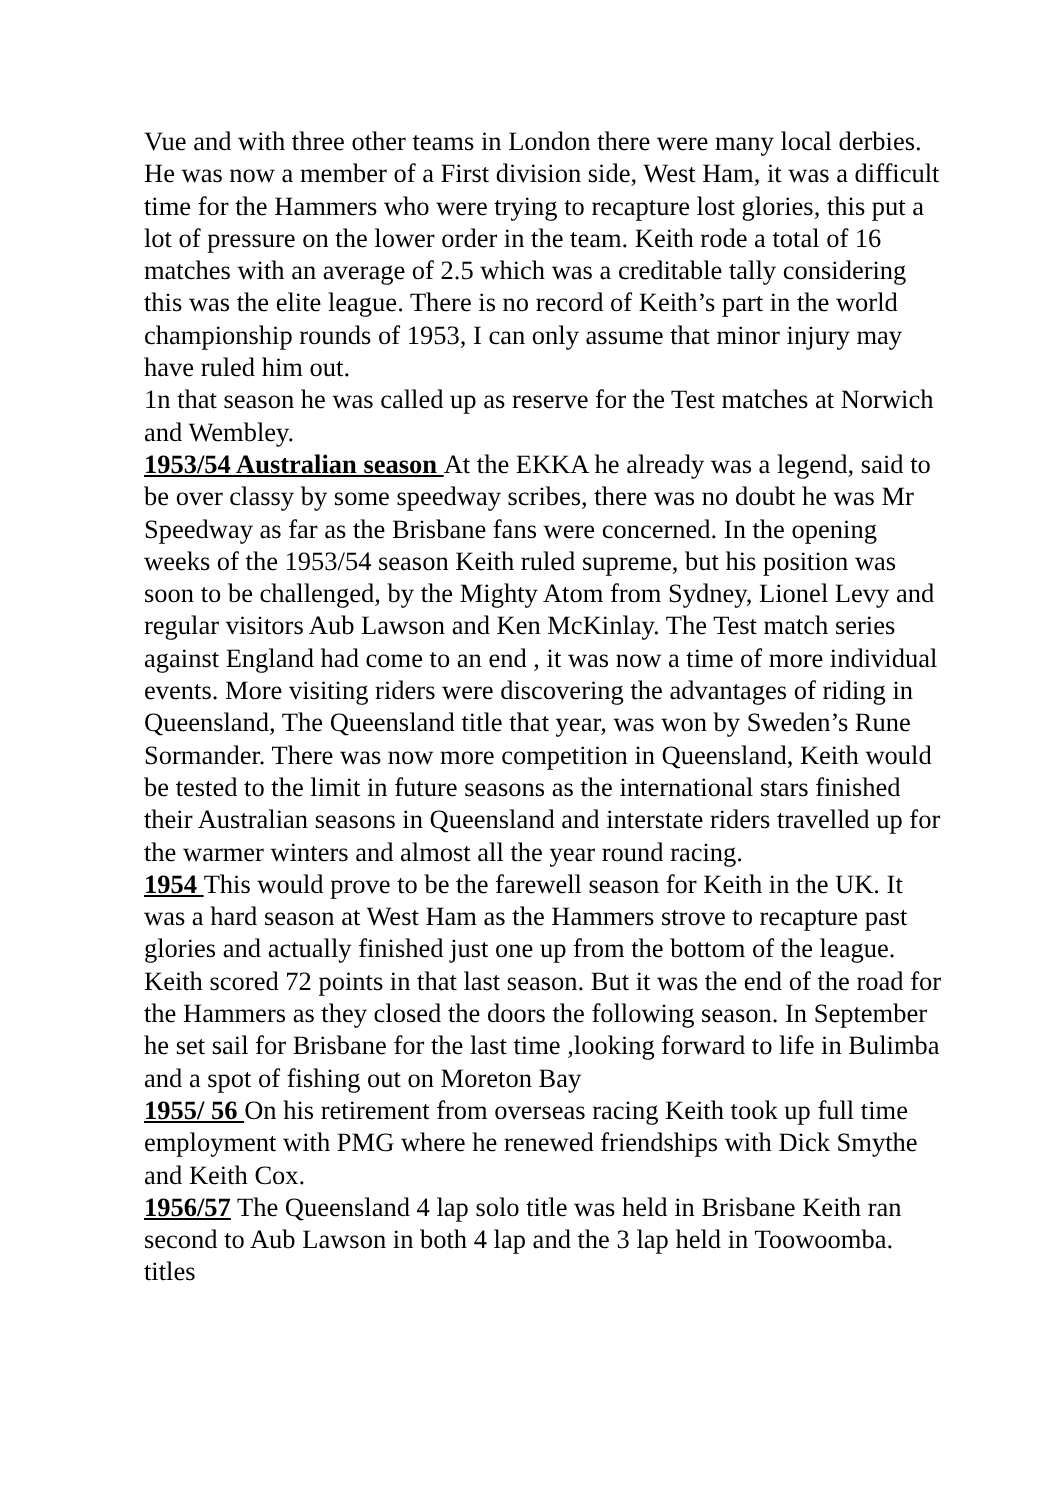Vue and with three other teams in London there were many local derbies. He was now a member of a First division side, West Ham, it was a difficult time for the Hammers who were trying to recapture lost glories, this put a lot of pressure on the lower order in the team. Keith rode a total of 16 matches with an average of 2.5 which was a creditable tally considering this was the elite league. There is no record of Keith’s part in the world championship rounds of 1953, I can only assume that minor injury may have ruled him out.
1n that season he was called up as reserve for the Test matches at Norwich and Wembley.
1953/54 Australian season At the EKKA he already was a legend, said to be over classy by some speedway scribes, there was no doubt he was Mr Speedway as far as the Brisbane fans were concerned. In the opening weeks of the 1953/54 season Keith ruled supreme, but his position was soon to be challenged, by the Mighty Atom from Sydney, Lionel Levy and regular visitors Aub Lawson and Ken McKinlay. The Test match series against England had come to an end , it was now a time of more individual events. More visiting riders were discovering the advantages of riding in Queensland, The Queensland title that year, was won by Sweden’s Rune Sormander. There was now more competition in Queensland, Keith would be tested to the limit in future seasons as the international stars finished their Australian seasons in Queensland and interstate riders travelled up for the warmer winters and almost all the year round racing.
1954 This would prove to be the farewell season for Keith in the UK. It was a hard season at West Ham as the Hammers strove to recapture past glories and actually finished just one up from the bottom of the league. Keith scored 72 points in that last season. But it was the end of the road for the Hammers as they closed the doors the following season. In September he set sail for Brisbane for the last time ,looking forward to life in Bulimba and a spot of fishing out on Moreton Bay
1955/ 56 On his retirement from overseas racing Keith took up full time employment with PMG where he renewed friendships with Dick Smythe and Keith Cox.
1956/57 The Queensland 4 lap solo title was held in Brisbane Keith ran second to Aub Lawson in both 4 lap and the 3 lap held in Toowoomba. titles